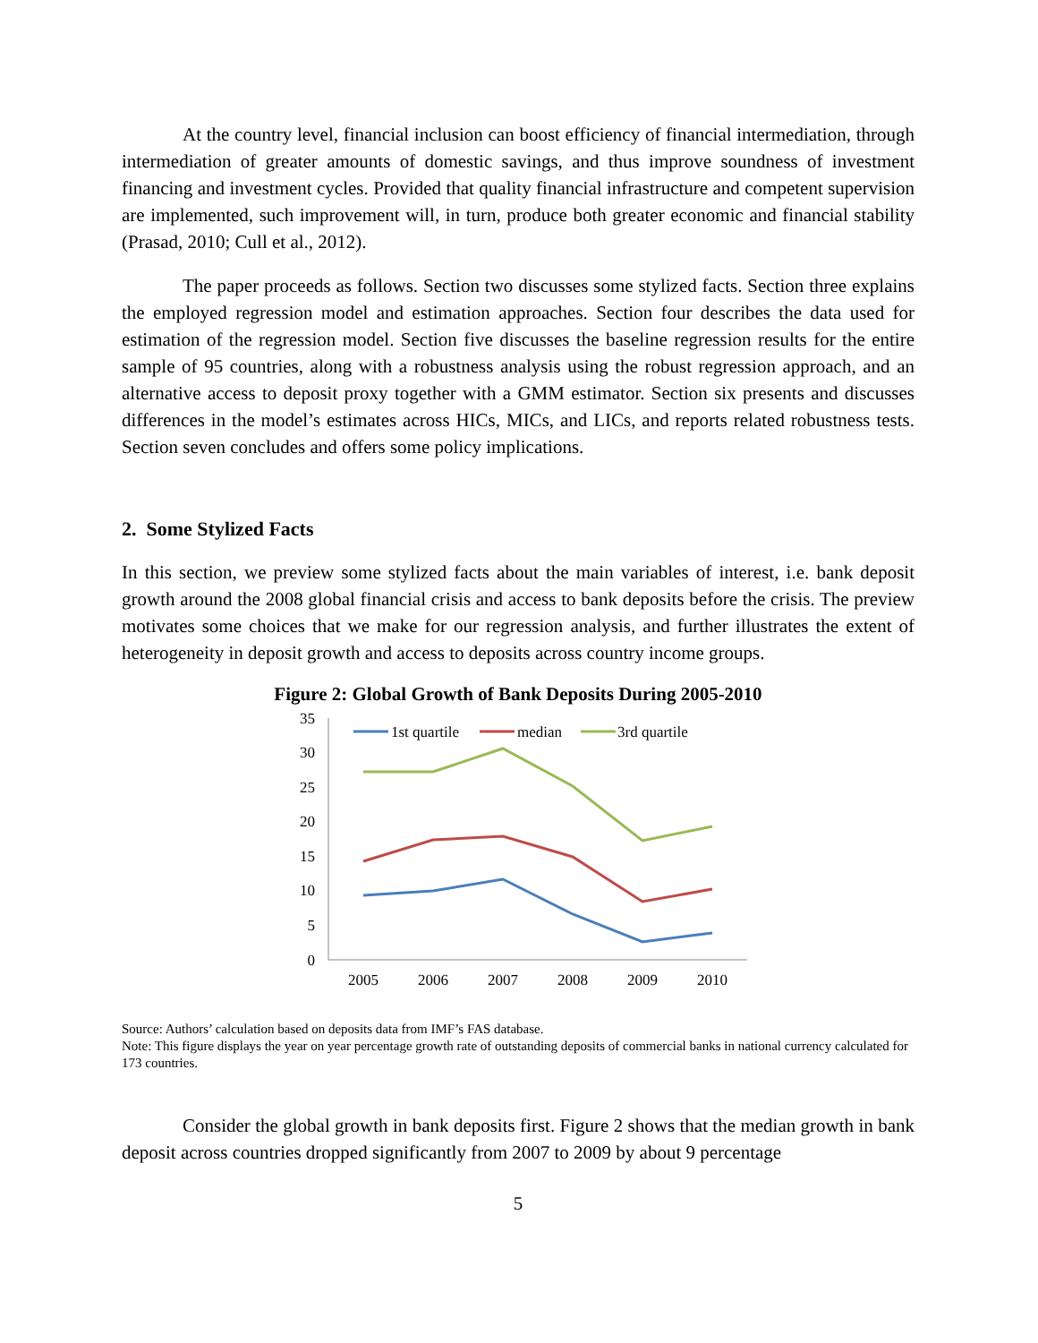At the country level, financial inclusion can boost efficiency of financial intermediation, through intermediation of greater amounts of domestic savings, and thus improve soundness of investment financing and investment cycles. Provided that quality financial infrastructure and competent supervision are implemented, such improvement will, in turn, produce both greater economic and financial stability (Prasad, 2010; Cull et al., 2012).
The paper proceeds as follows. Section two discusses some stylized facts. Section three explains the employed regression model and estimation approaches. Section four describes the data used for estimation of the regression model. Section five discusses the baseline regression results for the entire sample of 95 countries, along with a robustness analysis using the robust regression approach, and an alternative access to deposit proxy together with a GMM estimator. Section six presents and discusses differences in the model’s estimates across HICs, MICs, and LICs, and reports related robustness tests. Section seven concludes and offers some policy implications.
2. Some Stylized Facts
In this section, we preview some stylized facts about the main variables of interest, i.e. bank deposit growth around the 2008 global financial crisis and access to bank deposits before the crisis. The preview motivates some choices that we make for our regression analysis, and further illustrates the extent of heterogeneity in deposit growth and access to deposits across country income groups.
Figure 2: Global Growth of Bank Deposits During 2005-2010
35
30
25
20
15
10
5
0
2005
2006
2007
2008
2009
2010
1st quartile
median
3rd quartile
Source: Authors’ calculation based on deposits data from IMF’s FAS database.
Note: This figure displays the year on year percentage growth rate of outstanding deposits of commercial banks in national currency calculated for 173 countries.
Consider the global growth in bank deposits first. Figure 2 shows that the median growth in bank deposit across countries dropped significantly from 2007 to 2009 by about 9 percentage
5